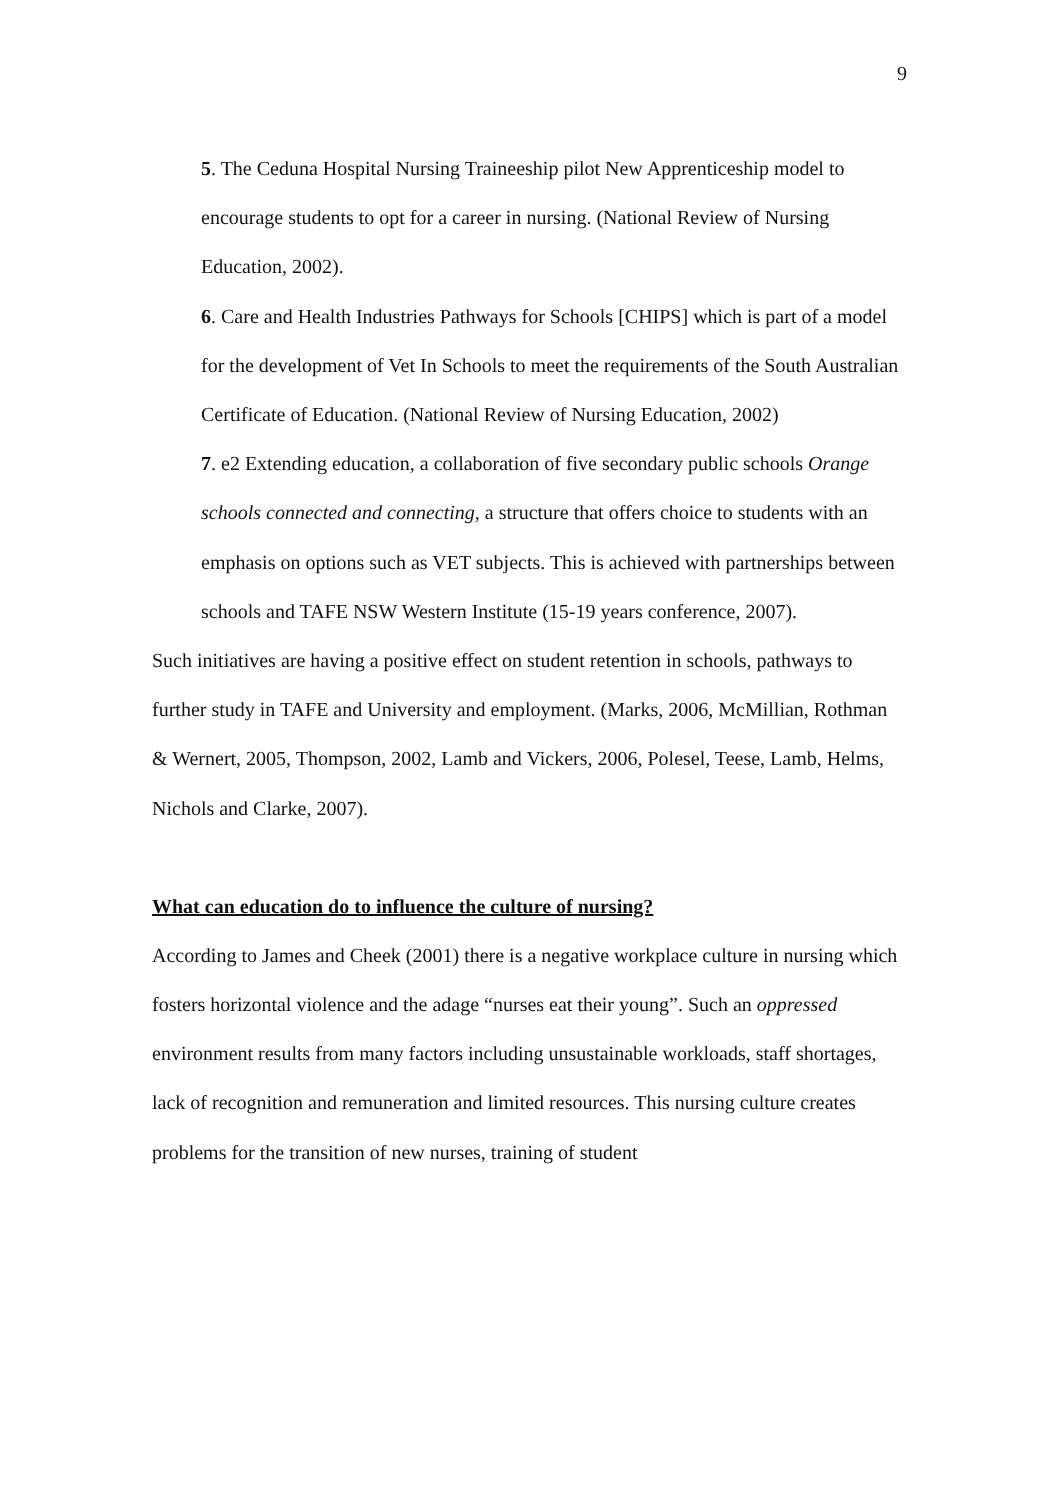9
5. The Ceduna Hospital Nursing Traineeship pilot New Apprenticeship model to encourage students to opt for a career in nursing. (National Review of Nursing Education, 2002).
6. Care and Health Industries Pathways for Schools [CHIPS] which is part of a model for the development of Vet In Schools to meet the requirements of the South Australian Certificate of Education. (National Review of Nursing Education, 2002)
7. e2 Extending education, a collaboration of five secondary public schools Orange schools connected and connecting, a structure that offers choice to students with an emphasis on options such as VET subjects. This is achieved with partnerships between schools and TAFE NSW Western Institute (15-19 years conference, 2007).
Such initiatives are having a positive effect on student retention in schools, pathways to further study in TAFE and University and employment. (Marks, 2006, McMillian, Rothman & Wernert, 2005, Thompson, 2002, Lamb and Vickers, 2006, Polesel, Teese, Lamb, Helms, Nichols and Clarke, 2007).
What can education do to influence the culture of nursing?
According to James and Cheek (2001) there is a negative workplace culture in nursing which fosters horizontal violence and the adage “nurses eat their young”. Such an oppressed environment results from many factors including unsustainable workloads, staff shortages, lack of recognition and remuneration and limited resources. This nursing culture creates problems for the transition of new nurses, training of student